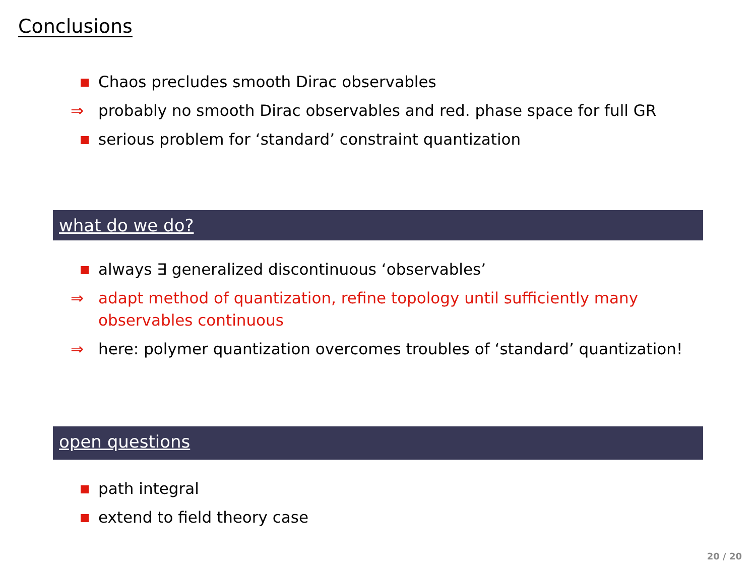Conclusions
Chaos precludes smooth Dirac observables
⇒ probably no smooth Dirac observables and red. phase space for full GR
serious problem for ‘standard’ constraint quantization
what do we do?
always ∃ generalized discontinuous ‘observables’
⇒ adapt method of quantization, refine topology until sufficiently many observables continuous
⇒ here: polymer quantization overcomes troubles of ‘standard’ quantization!
open questions
path integral
extend to field theory case
20 / 20